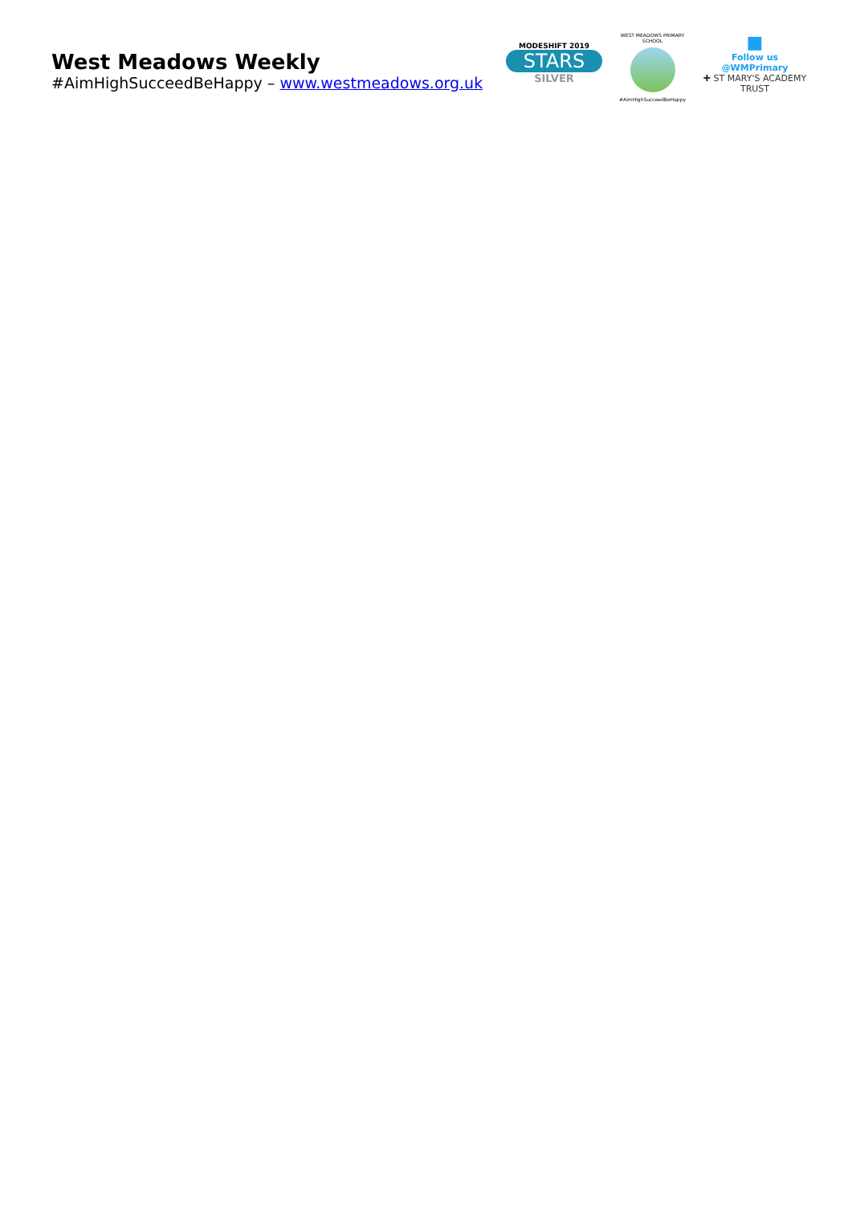West Meadows Weekly
#AimHighSucceedBeHappy – www.westmeadows.org.uk
MODESHIFT 2019
STARS
SILVER
WEST MEADOWS PRIMARY SCHOOL
#AimHighSucceedBeHappy
■
Follow us @WMPrimary
✚ ST MARY'S ACADEMY TRUST